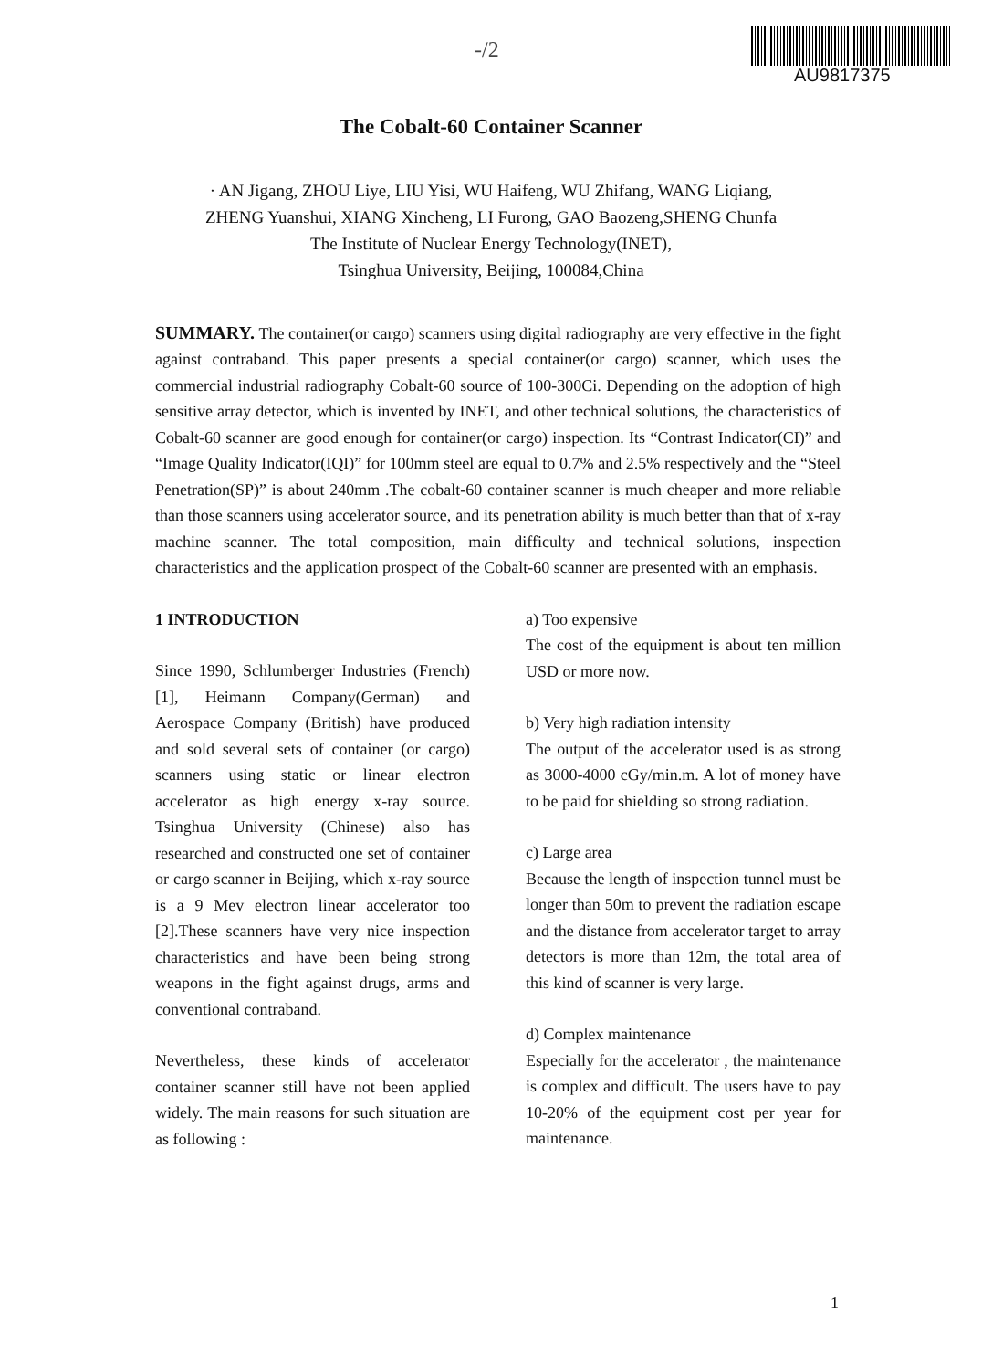-/2
AU9817375
The Cobalt-60 Container Scanner
· AN Jigang, ZHOU Liye, LIU Yisi, WU Haifeng, WU Zhifang, WANG Liqiang,
ZHENG Yuanshui, XIANG Xincheng, LI Furong, GAO Baozeng,SHENG Chunfa
The Institute of Nuclear Energy Technology(INET),
Tsinghua University, Beijing, 100084,China
SUMMARY. The container(or cargo) scanners using digital radiography are very effective in the fight against contraband. This paper presents a special container(or cargo) scanner, which uses the commercial industrial radiography Cobalt-60 source of 100-300Ci. Depending on the adoption of high sensitive array detector, which is invented by INET, and other technical solutions, the characteristics of Cobalt-60 scanner are good enough for container(or cargo) inspection. Its “Contrast Indicator(CI)” and “Image Quality Indicator(IQI)” for 100mm steel are equal to 0.7% and 2.5% respectively and the “Steel Penetration(SP)” is about 240mm .The cobalt-60 container scanner is much cheaper and more reliable than those scanners using accelerator source, and its penetration ability is much better than that of x-ray machine scanner. The total composition, main difficulty and technical solutions, inspection characteristics and the application prospect of the Cobalt-60 scanner are presented with an emphasis.
1 INTRODUCTION
Since 1990, Schlumberger Industries (French) [1], Heimann Company(German) and Aerospace Company (British) have produced and sold several sets of container (or cargo) scanners using static or linear electron accelerator as high energy x-ray source. Tsinghua University (Chinese) also has researched and constructed one set of container or cargo scanner in Beijing, which x-ray source is a 9 Mev electron linear accelerator too [2].These scanners have very nice inspection characteristics and have been being strong weapons in the fight against drugs, arms and conventional contraband.
Nevertheless, these kinds of accelerator container scanner still have not been applied widely. The main reasons for such situation are as following :
a) Too expensive
The cost of the equipment is about ten million USD or more now.
b) Very high radiation intensity
The output of the accelerator used is as strong as 3000-4000 cGy/min.m. A lot of money have to be paid for shielding so strong radiation.
c) Large area
Because the length of inspection tunnel must be longer than 50m to prevent the radiation escape and the distance from accelerator target to array detectors is more than 12m, the total area of this kind of scanner is very large.
d) Complex maintenance
Especially for the accelerator , the maintenance is complex and difficult. The users have to pay 10-20% of the equipment cost per year for maintenance.
1